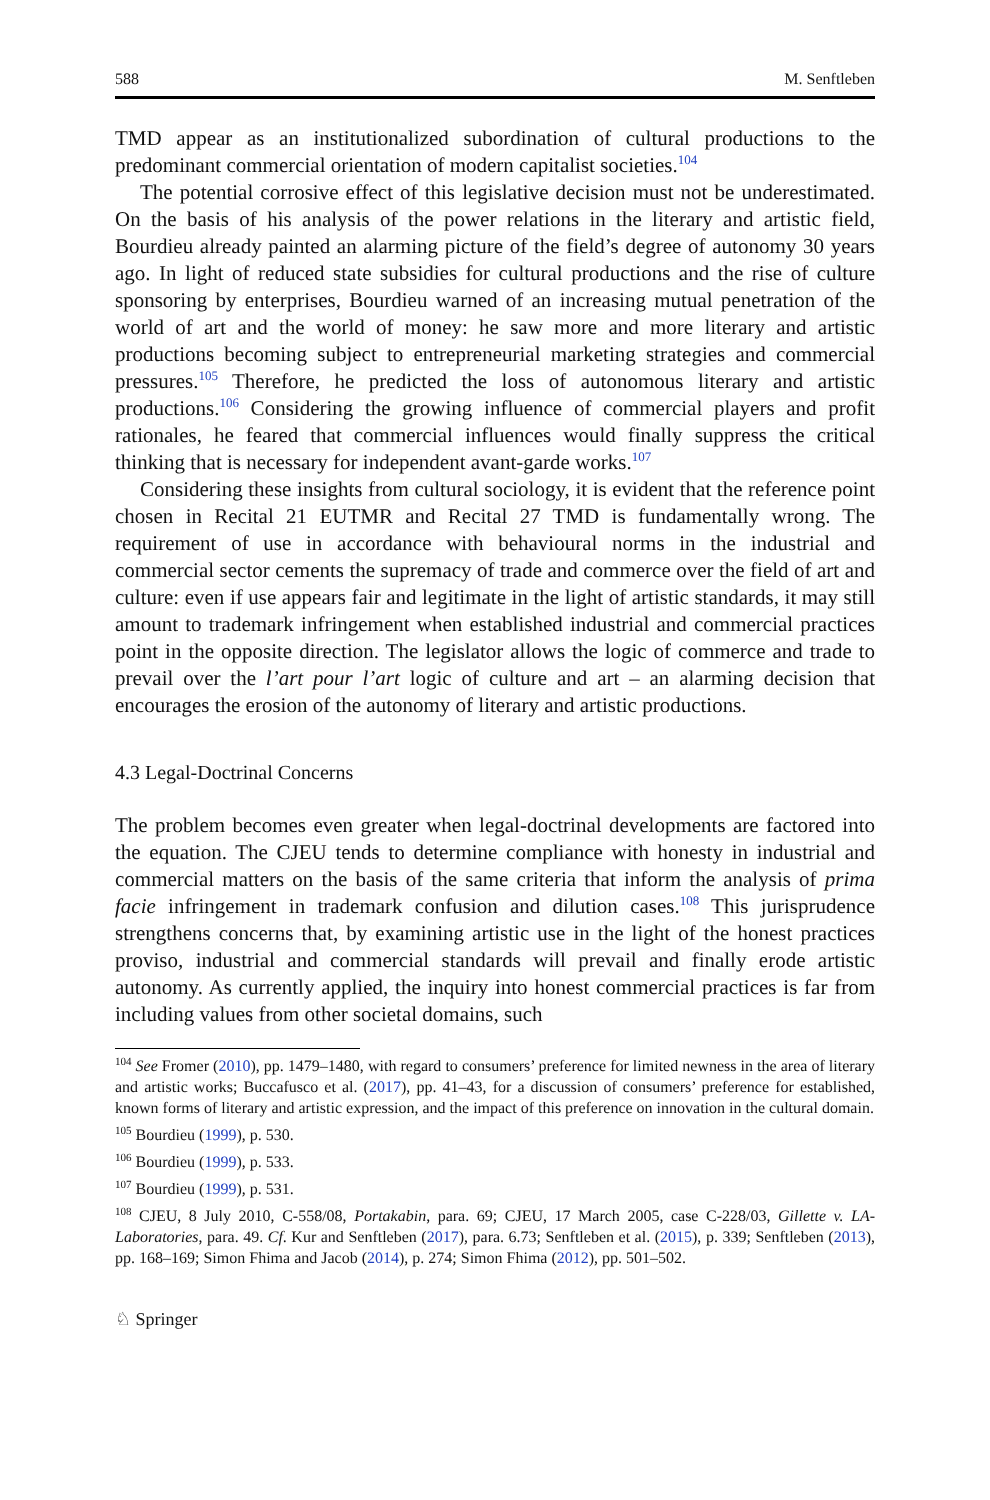588 M. Senftleben
TMD appear as an institutionalized subordination of cultural productions to the predominant commercial orientation of modern capitalist societies.<sup>104</sup>
The potential corrosive effect of this legislative decision must not be underestimated. On the basis of his analysis of the power relations in the literary and artistic field, Bourdieu already painted an alarming picture of the field’s degree of autonomy 30 years ago. In light of reduced state subsidies for cultural productions and the rise of culture sponsoring by enterprises, Bourdieu warned of an increasing mutual penetration of the world of art and the world of money: he saw more and more literary and artistic productions becoming subject to entrepreneurial marketing strategies and commercial pressures.<sup>105</sup> Therefore, he predicted the loss of autonomous literary and artistic productions.<sup>106</sup> Considering the growing influence of commercial players and profit rationales, he feared that commercial influences would finally suppress the critical thinking that is necessary for independent avant-garde works.<sup>107</sup>
Considering these insights from cultural sociology, it is evident that the reference point chosen in Recital 21 EUTMR and Recital 27 TMD is fundamentally wrong. The requirement of use in accordance with behavioural norms in the industrial and commercial sector cements the supremacy of trade and commerce over the field of art and culture: even if use appears fair and legitimate in the light of artistic standards, it may still amount to trademark infringement when established industrial and commercial practices point in the opposite direction. The legislator allows the logic of commerce and trade to prevail over the l’art pour l’art logic of culture and art – an alarming decision that encourages the erosion of the autonomy of literary and artistic productions.
4.3 Legal-Doctrinal Concerns
The problem becomes even greater when legal-doctrinal developments are factored into the equation. The CJEU tends to determine compliance with honesty in industrial and commercial matters on the basis of the same criteria that inform the analysis of prima facie infringement in trademark confusion and dilution cases.<sup>108</sup> This jurisprudence strengthens concerns that, by examining artistic use in the light of the honest practices proviso, industrial and commercial standards will prevail and finally erode artistic autonomy. As currently applied, the inquiry into honest commercial practices is far from including values from other societal domains, such
<sup>104</sup> See Fromer (2010), pp. 1479–1480, with regard to consumers’ preference for limited newness in the area of literary and artistic works; Buccafusco et al. (2017), pp. 41–43, for a discussion of consumers’ preference for established, known forms of literary and artistic expression, and the impact of this preference on innovation in the cultural domain.
<sup>105</sup> Bourdieu (1999), p. 530.
<sup>106</sup> Bourdieu (1999), p. 533.
<sup>107</sup> Bourdieu (1999), p. 531.
<sup>108</sup> CJEU, 8 July 2010, C-558/08, Portakabin, para. 69; CJEU, 17 March 2005, case C-228/03, Gillette v. LA-Laboratories, para. 49. Cf. Kur and Senftleben (2017), para. 6.73; Senftleben et al. (2015), p. 339; Senftleben (2013), pp. 168–169; Simon Fhima and Jacob (2014), p. 274; Simon Fhima (2012), pp. 501–502.
♘ Springer